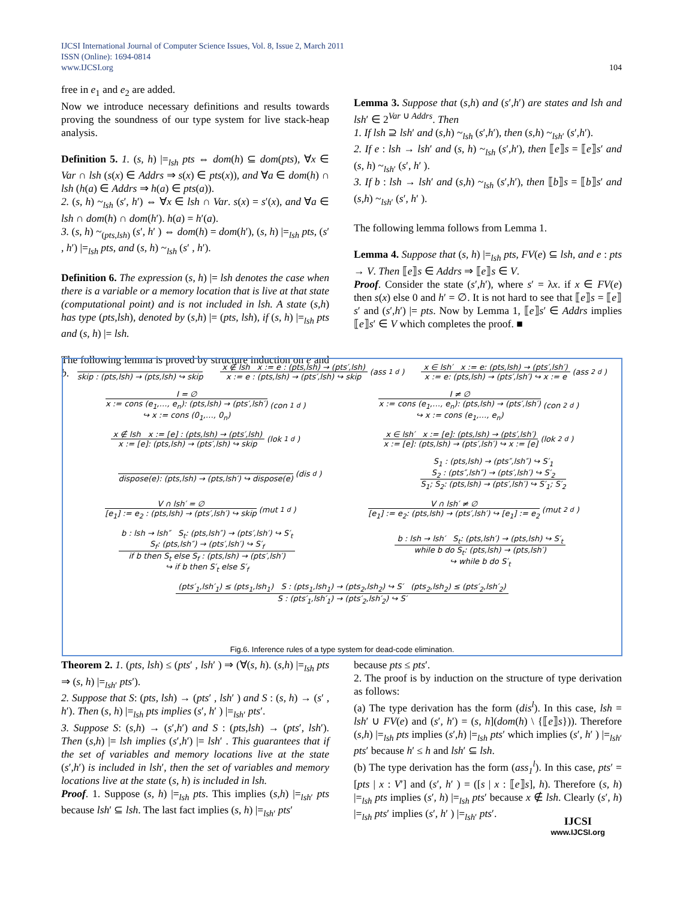IJCSI International Journal of Computer Science Issues, Vol. 8, Issue 2, March 2011
ISSN (Online): 1694-0814
www.IJCSI.org
104
free in e<sub>1</sub> and e<sub>2</sub> are added.
Now we introduce necessary definitions and results towards proving the soundness of our type system for live stack-heap analysis.
Definition 5. 1. (s, h) |=<sub>lsh</sub> pts ⇔ dom(h) ⊆ dom(pts), ∀x ∈ Var ∩ lsh (s(x) ∈ Addrs ⇒ s(x) ∈ pts(x)), and ∀a ∈ dom(h) ∩ lsh (h(a) ∈ Addrs ⇒ h(a) ∈ pts(a)).
2. (s, h) ~<sub>lsh</sub> (s′, h′) ⇔ ∀x ∈ lsh ∩ Var. s(x) = s′(x), and ∀a ∈ lsh ∩ dom(h) ∩ dom(h′). h(a) = h′(a).
3. (s, h) ~<sub>(pts,lsh)</sub> (s′, h′ ) ⇔ dom(h) = dom(h′), (s, h) |=<sub>lsh</sub> pts, (s′ , h′) |=<sub>lsh</sub> pts, and (s, h) ~<sub>lsh</sub> (s′ , h′).
Definition 6. The expression (s, h) |= lsh denotes the case when there is a variable or a memory location that is live at that state (computational point) and is not included in lsh. A state (s,h) has type (pts,lsh), denoted by (s,h) |= (pts, lsh), if (s, h) |=<sub>lsh</sub> pts and (s, h) |= lsh.
The following lemma is proved by structure induction on e and b.
Lemma 3. Suppose that (s,h) and (s′,h′) are states and lsh and lsh′ ∈ 2<sup>Var ∪ Addrs</sup>. Then
1. If lsh ⊇ lsh′ and (s,h) ~<sub>lsh</sub> (s′,h′), then (s,h) ~<sub>lsh′</sub> (s′,h′).
2. If e : lsh → lsh′ and (s, h) ~<sub>lsh</sub> (s′,h′), then ⟦e⟧s = ⟦e⟧s′ and (s, h) ~<sub>lsh′</sub> (s′, h′ ).
3. If b : lsh → lsh′ and (s,h) ~<sub>lsh</sub> (s′,h′), then ⟦b⟧s = ⟦b⟧s′ and (s,h) ~<sub>lsh′</sub> (s′, h′ ).
The following lemma follows from Lemma 1.
Lemma 4. Suppose that (s, h) |=<sub>lsh</sub> pts, FV(e) ⊆ lsh, and e : pts → V. Then ⟦e⟧s ∈ Addrs ⇒ ⟦e⟧s ∈ V.
Proof. Consider the state (s′,h′), where s′ = λx. if x ∈ FV(e) then s(x) else 0 and h′ = ∅. It is not hard to see that ⟦e⟧s = ⟦e⟧s′ and (s′,h′) |= pts. Now by Lemma 1, ⟦e⟧s′ ∈ Addrs implies ⟦e⟧s′ ∈ V which completes the proof. ■
skip : (pts,lsh) → (pts,lsh) ↪ skip
x ∉ lsh x := e : (pts,lsh) → (pts′,lsh)
x := e : (pts,lsh) → (pts′,lsh) ↪ skip
(ass<sub>1</sub><sup>d</sup>)
x ∈ lsh′ x := e: (pts,lsh) → (pts′,lsh′)
x := e: (pts,lsh) → (pts′,lsh′) ↪ x := e
(ass<sub>2</sub><sup>d</sup>)
I = ∅
x := cons (e<sub>1</sub>,…, e<sub>n</sub>): (pts,lsh) → (pts′,lsh′)
↪ x := cons (0<sub>1</sub>,…, 0<sub>n</sub>)
(con<sub>1</sub><sup>d</sup>)
I ≠ ∅
x := cons (e<sub>1</sub>,…, e<sub>n</sub>): (pts,lsh) → (pts′,lsh′)
↪ x := cons (e<sub>1</sub>,…, e<sub>n</sub>)
(con<sub>2</sub><sup>d</sup>)
x ∉ lsh x := [e] : (pts,lsh) → (pts′,lsh)
x := [e]: (pts,lsh) → (pts′,lsh) ↪ skip
(lok<sub>1</sub><sup>d</sup>)
x ∈ lsh′ x := [e]: (pts,lsh) → (pts′,lsh′)
x := [e]: (pts,lsh) → (pts′,lsh′) ↪ x := [e]
(lok<sub>2</sub><sup>d</sup>)
dispose(e): (pts,lsh) → (pts,lsh′) ↪ dispose(e)
(dis<sup>d</sup>)
S<sub>1</sub> : (pts,lsh) → (pts″,lsh″) ↪ S′<sub>1</sub>
S<sub>2</sub> : (pts″,lsh″) → (pts′,lsh′) ↪ S′<sub>2</sub>
S<sub>1</sub>; S<sub>2</sub>: (pts,lsh) → (pts′,lsh′) ↪ S′<sub>1</sub>; S′<sub>2</sub>
V ∩ lsh′ = ∅
[e<sub>1</sub>] := e<sub>2</sub> : (pts,lsh) → (pts′,lsh′) ↪ skip
(mut<sub>1</sub><sup>d</sup>)
V ∩ lsh′ ≠ ∅
[e<sub>1</sub>] := e<sub>2</sub>: (pts,lsh) → (pts′,lsh′) ↪ [e<sub>1</sub>] := e<sub>2</sub>
(mut<sub>2</sub><sup>d</sup>)
b : lsh → lsh″ S<sub>t</sub>: (pts,lsh″) → (pts′,lsh′) ↪ S′<sub>t</sub>
S<sub>f</sub>: (pts,lsh″) → (pts′,lsh′) ↪ S′<sub>f</sub>
if b then S<sub>t</sub> else S<sub>f</sub> : (pts,lsh) → (pts′,lsh′)
↪ if b then S′<sub>t</sub> else S′<sub>f</sub>
b : lsh → lsh′ S<sub>t</sub>: (pts,lsh′) → (pts,lsh) ↪ S′<sub>t</sub>
while b do S<sub>t</sub>: (pts,lsh) → (pts,lsh′)
↪ while b do S′<sub>t</sub>
(pts′<sub>1</sub>,lsh′<sub>1</sub>) ≤ (pts<sub>1</sub>,lsh<sub>1</sub>) S : (pts<sub>1</sub>,lsh<sub>1</sub>) → (pts<sub>2</sub>,lsh<sub>2</sub>) ↪ S′ (pts<sub>2</sub>,lsh<sub>2</sub>) ≤ (pts′<sub>2</sub>,lsh′<sub>2</sub>)
S : (pts′<sub>1</sub>,lsh′<sub>1</sub>) → (pts′<sub>2</sub>,lsh′<sub>2</sub>) ↪ S′
Fig.6. Inference rules of a type system for dead-code elimination.
Theorem 2. 1. (pts, lsh) ≤ (pts′ , lsh′ ) ⇒ (∀(s, h). (s,h) |=<sub>lsh</sub> pts ⇒ (s, h) |=<sub>lsh′</sub> pts′).
2. Suppose that S: (pts, lsh) → (pts′ , lsh′ ) and S : (s, h) → (s′ , h′). Then (s, h) |=<sub>lsh</sub> pts implies (s′, h′ ) |=<sub>lsh′</sub> pts′.
3. Suppose S: (s,h) → (s′,h′) and S : (pts,lsh) → (pts′, lsh′). Then (s,h) |= lsh implies (s′,h′) |= lsh′ . This guarantees that if the set of variables and memory locations live at the state (s′,h′) is included in lsh′, then the set of variables and memory locations live at the state (s, h) is included in lsh.
Proof. 1. Suppose (s, h) |=<sub>lsh</sub> pts. This implies (s,h) |=<sub>lsh′</sub> pts because lsh′ ⊆ lsh. The last fact implies (s, h) |=<sub>lsh′</sub> pts′
because pts ≤ pts′.
2. The proof is by induction on the structure of type derivation as follows:
(a) The type derivation has the form (dis<sup>l</sup>). In this case, lsh = lsh′ ∪ FV(e) and (s′, h′) = (s, h](dom(h) \ {⟦e⟧s})). Therefore (s,h) |=<sub>lsh</sub> pts implies (s′,h) |=<sub>lsh</sub> pts′ which implies (s′, h′ ) |=<sub>lsh′</sub> pts′ because h′ ≤ h and lsh′ ⊆ lsh.
(b) The type derivation has the form (ass<sub>1</sub><sup>l</sup>). In this case, pts′ = [pts | x : V′] and (s′, h′ ) = ([s | x : ⟦e⟧s], h). Therefore (s, h) |=<sub>lsh</sub> pts implies (s′, h) |=<sub>lsh</sub> pts′ because x ∉ lsh. Clearly (s′, h) |=<sub>lsh</sub> pts′ implies (s′, h′ ) |=<sub>lsh′</sub> pts′.
IJCSI
www.IJCSI.org